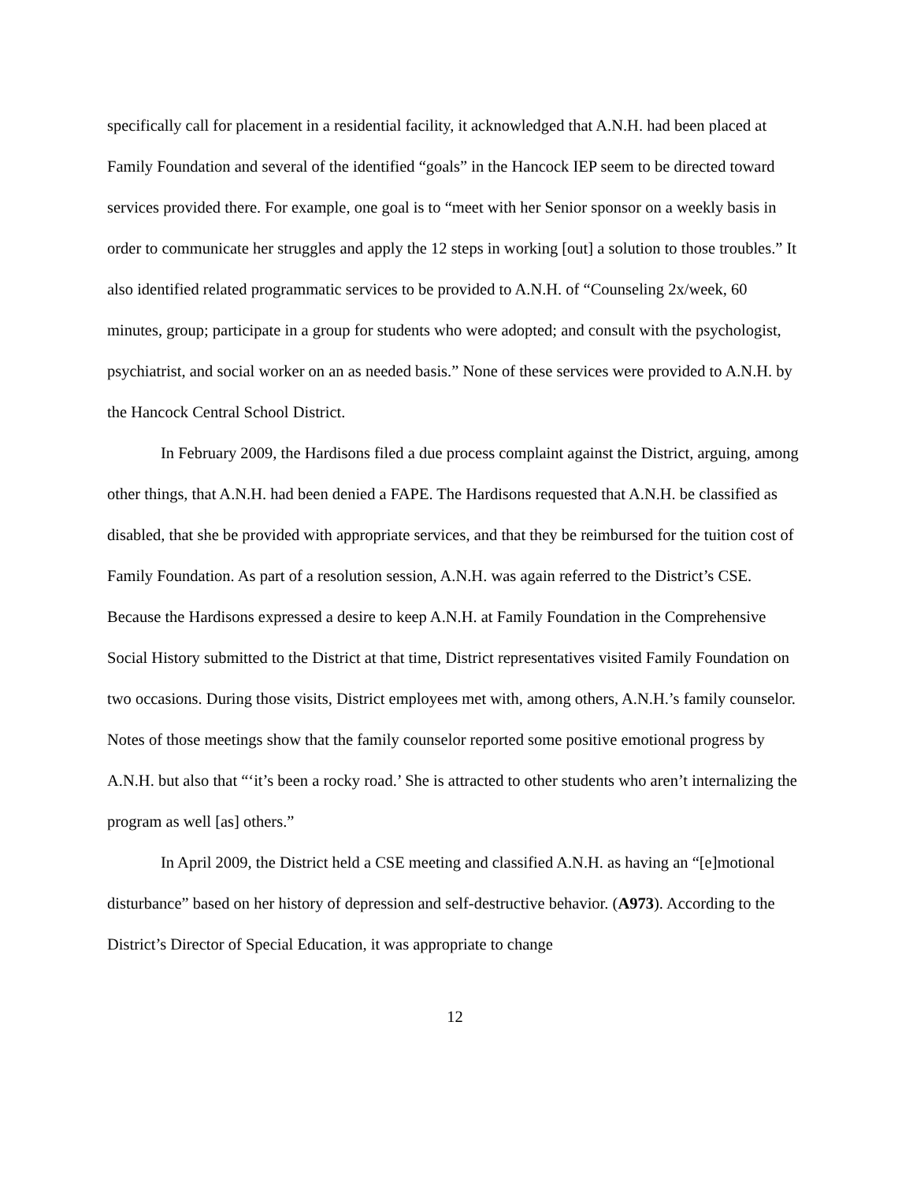specifically call for placement in a residential facility, it acknowledged that A.N.H. had been placed at Family Foundation and several of the identified “goals” in the Hancock IEP seem to be directed toward services provided there. For example, one goal is to “meet with her Senior sponsor on a weekly basis in order to communicate her struggles and apply the 12 steps in working [out] a solution to those troubles.” It also identified related programmatic services to be provided to A.N.H. of “Counseling 2x/week, 60 minutes, group; participate in a group for students who were adopted; and consult with the psychologist, psychiatrist, and social worker on an as needed basis.” None of these services were provided to A.N.H. by the Hancock Central School District.
In February 2009, the Hardisons filed a due process complaint against the District, arguing, among other things, that A.N.H. had been denied a FAPE. The Hardisons requested that A.N.H. be classified as disabled, that she be provided with appropriate services, and that they be reimbursed for the tuition cost of Family Foundation. As part of a resolution session, A.N.H. was again referred to the District’s CSE. Because the Hardisons expressed a desire to keep A.N.H. at Family Foundation in the Comprehensive Social History submitted to the District at that time, District representatives visited Family Foundation on two occasions. During those visits, District employees met with, among others, A.N.H.’s family counselor. Notes of those meetings show that the family counselor reported some positive emotional progress by A.N.H. but also that “‘it’s been a rocky road.’ She is attracted to other students who aren’t internalizing the program as well [as] others.”
In April 2009, the District held a CSE meeting and classified A.N.H. as having an “[e]motional disturbance” based on her history of depression and self-destructive behavior. (A973). According to the District’s Director of Special Education, it was appropriate to change
12